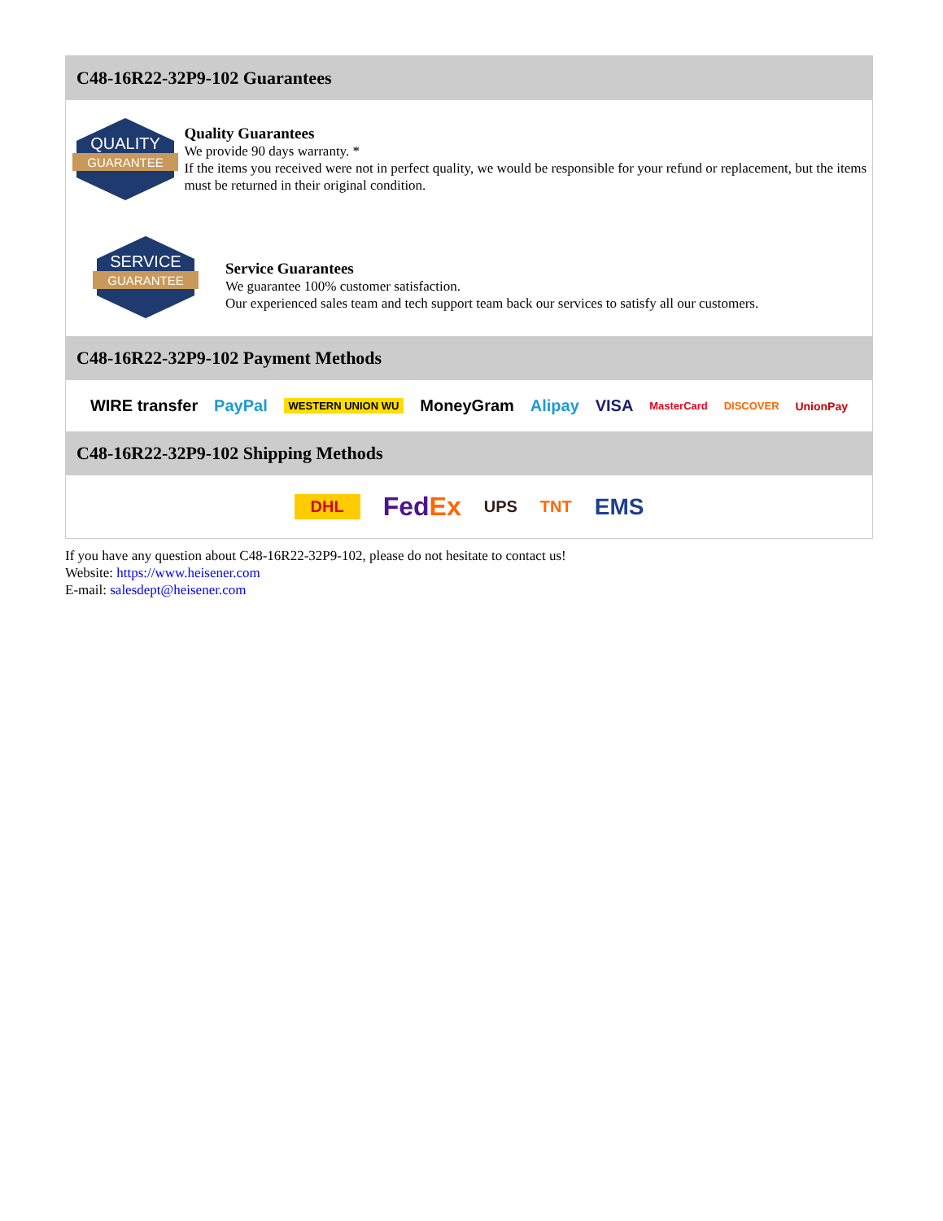C48-16R22-32P9-102 Guarantees
QUALITY
GUARANTEE
Quality Guarantees
We provide 90 days warranty. *
If the items you received were not in perfect quality, we would be responsible for your refund or replacement, but the items must be returned in their original condition.
SERVICE
GUARANTEE
Service Guarantees
We guarantee 100% customer satisfaction.
Our experienced sales team and tech support team back our services to satisfy all our customers.
C48-16R22-32P9-102 Payment Methods
WIRE transfer PayPal WESTERN UNION WU MoneyGram Alipay VISA MasterCard DISCOVER UnionPay
C48-16R22-32P9-102 Shipping Methods
DHL FedEx UPS TNT EMS
If you have any question about C48-16R22-32P9-102, please do not hesitate to contact us!
Website: https://www.heisener.com
E-mail: salesdept@heisener.com